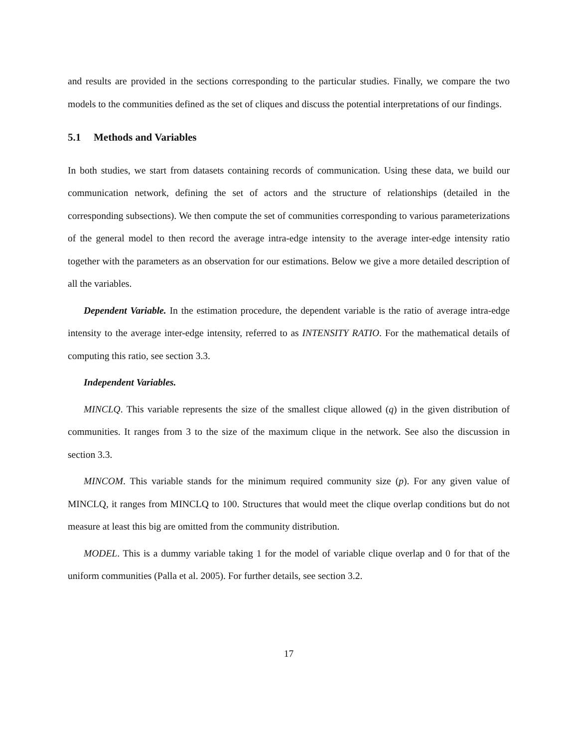and results are provided in the sections corresponding to the particular studies. Finally, we compare the two models to the communities defined as the set of cliques and discuss the potential interpretations of our findings.
5.1 Methods and Variables
In both studies, we start from datasets containing records of communication. Using these data, we build our communication network, defining the set of actors and the structure of relationships (detailed in the corresponding subsections). We then compute the set of communities corresponding to various parameterizations of the general model to then record the average intra-edge intensity to the average inter-edge intensity ratio together with the parameters as an observation for our estimations. Below we give a more detailed description of all the variables.
Dependent Variable. In the estimation procedure, the dependent variable is the ratio of average intra-edge intensity to the average inter-edge intensity, referred to as INTENSITY RATIO. For the mathematical details of computing this ratio, see section 3.3.
Independent Variables.
MINCLQ. This variable represents the size of the smallest clique allowed (q) in the given distribution of communities. It ranges from 3 to the size of the maximum clique in the network. See also the discussion in section 3.3.
MINCOM. This variable stands for the minimum required community size (p). For any given value of MINCLQ, it ranges from MINCLQ to 100. Structures that would meet the clique overlap conditions but do not measure at least this big are omitted from the community distribution.
MODEL. This is a dummy variable taking 1 for the model of variable clique overlap and 0 for that of the uniform communities (Palla et al. 2005). For further details, see section 3.2.
17